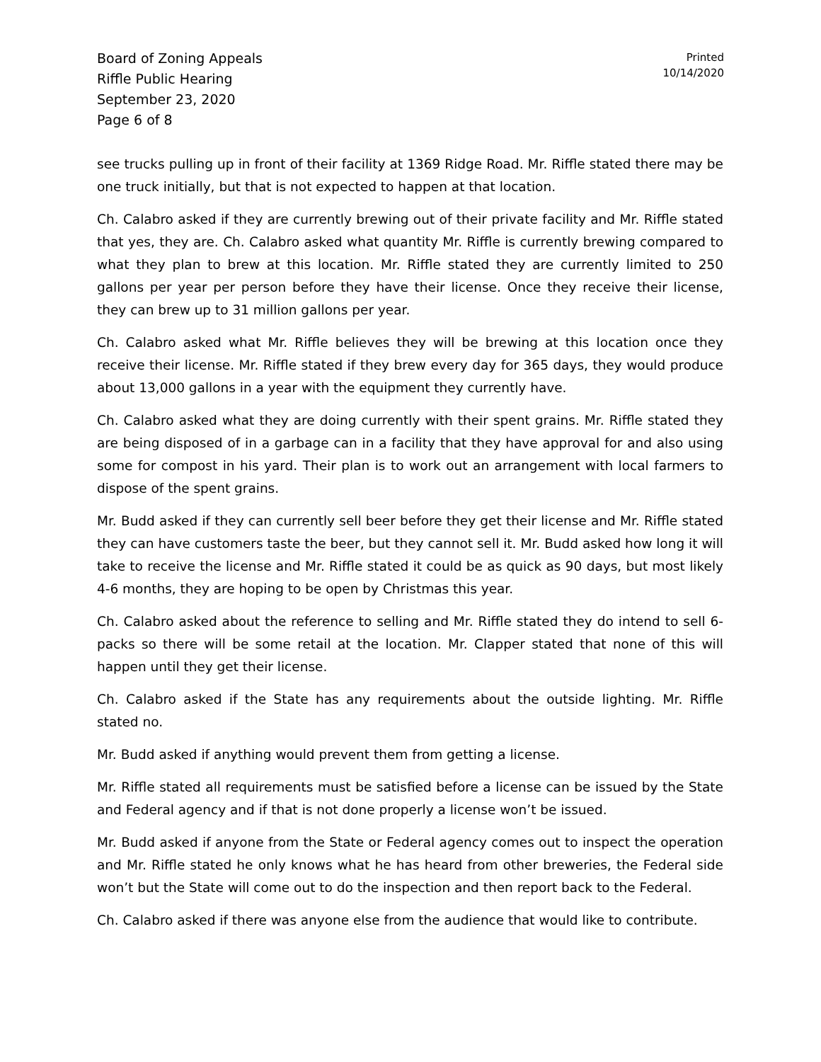Board of Zoning Appeals
Riffle Public Hearing
September 23, 2020
Page 6 of 8
Printed
10/14/2020
see trucks pulling up in front of their facility at 1369 Ridge Road. Mr. Riffle stated there may be one truck initially, but that is not expected to happen at that location.
Ch. Calabro asked if they are currently brewing out of their private facility and Mr. Riffle stated that yes, they are. Ch. Calabro asked what quantity Mr. Riffle is currently brewing compared to what they plan to brew at this location. Mr. Riffle stated they are currently limited to 250 gallons per year per person before they have their license. Once they receive their license, they can brew up to 31 million gallons per year.
Ch. Calabro asked what Mr. Riffle believes they will be brewing at this location once they receive their license. Mr. Riffle stated if they brew every day for 365 days, they would produce about 13,000 gallons in a year with the equipment they currently have.
Ch. Calabro asked what they are doing currently with their spent grains. Mr. Riffle stated they are being disposed of in a garbage can in a facility that they have approval for and also using some for compost in his yard. Their plan is to work out an arrangement with local farmers to dispose of the spent grains.
Mr. Budd asked if they can currently sell beer before they get their license and Mr. Riffle stated they can have customers taste the beer, but they cannot sell it. Mr. Budd asked how long it will take to receive the license and Mr. Riffle stated it could be as quick as 90 days, but most likely 4-6 months, they are hoping to be open by Christmas this year.
Ch. Calabro asked about the reference to selling and Mr. Riffle stated they do intend to sell 6-packs so there will be some retail at the location. Mr. Clapper stated that none of this will happen until they get their license.
Ch. Calabro asked if the State has any requirements about the outside lighting. Mr. Riffle stated no.
Mr. Budd asked if anything would prevent them from getting a license.
Mr. Riffle stated all requirements must be satisfied before a license can be issued by the State and Federal agency and if that is not done properly a license won’t be issued.
Mr. Budd asked if anyone from the State or Federal agency comes out to inspect the operation and Mr. Riffle stated he only knows what he has heard from other breweries, the Federal side won’t but the State will come out to do the inspection and then report back to the Federal.
Ch. Calabro asked if there was anyone else from the audience that would like to contribute.